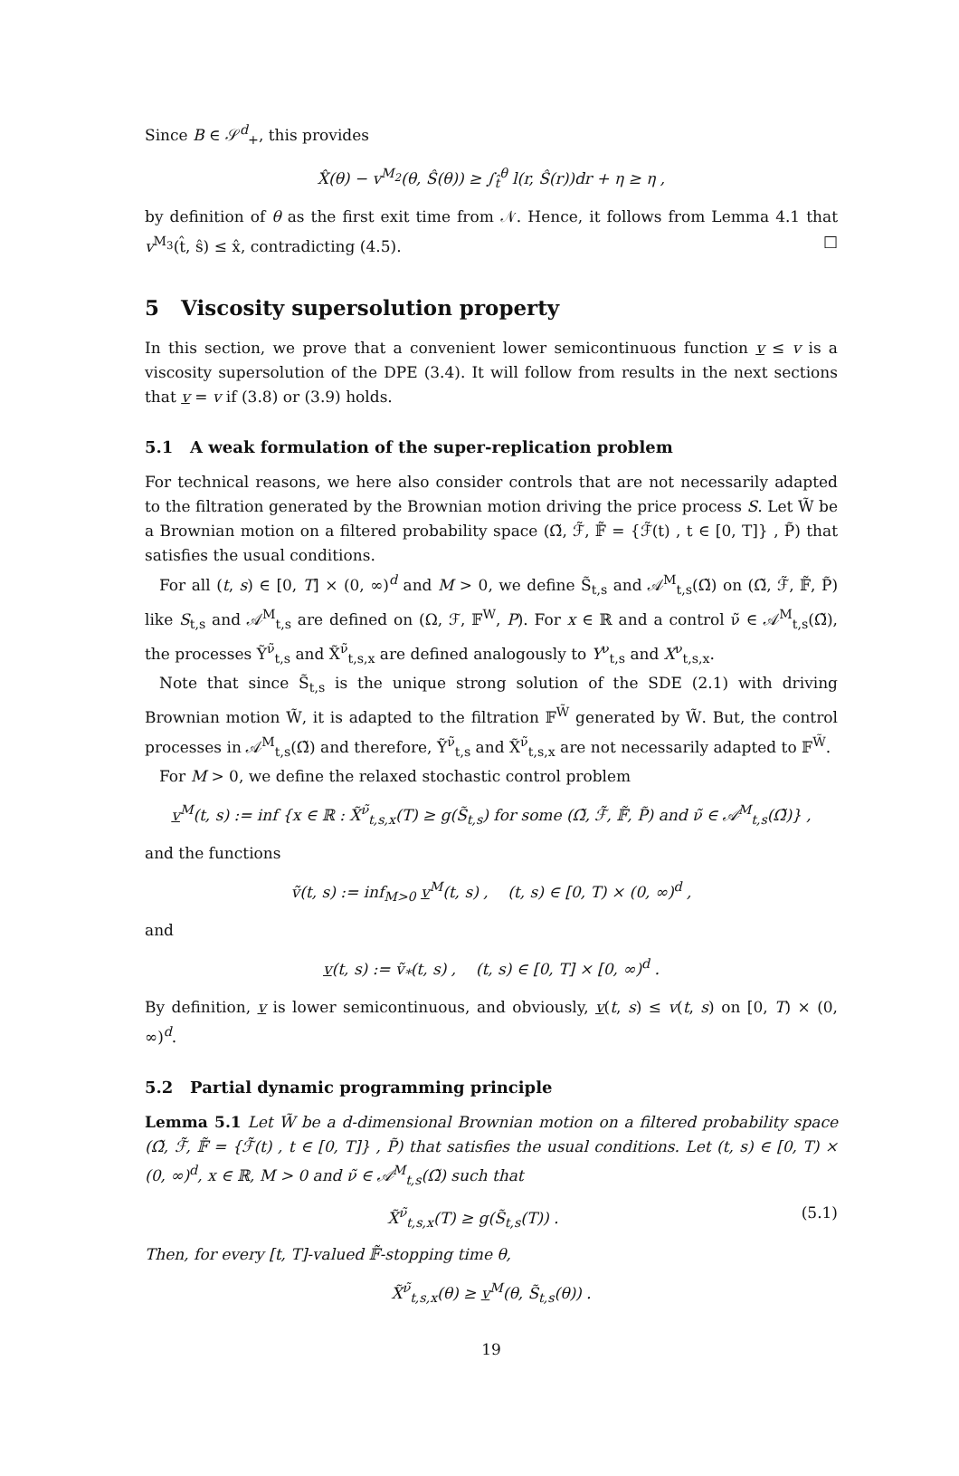Since B ∈ 𝒮<sup>d</sup><sub>+</sub>, this provides
X̂(θ) − v<sup>M<sub>2</sub></sup>(θ, Ŝ(θ)) ≥ ∫<sub>t̂</sub><sup>θ</sup> l(r, Ŝ(r))dr + η ≥ η ,
by definition of θ as the first exit time from 𝒩. Hence, it follows from Lemma 4.1 that v<sup>M<sub>3</sub></sup>(t̂, ŝ) ≤ x̂, contradicting (4.5). □
5 Viscosity supersolution property
In this section, we prove that a convenient lower semicontinuous function v ≤ v is a viscosity supersolution of the DPE (3.4). It will follow from results in the next sections that v = v if (3.8) or (3.9) holds.
5.1 A weak formulation of the super-replication problem
For technical reasons, we here also consider controls that are not necessarily adapted to the filtration generated by the Brownian motion driving the price process S. Let W̃ be a Brownian motion on a filtered probability space (Ω̃, ℱ̃, 𝔽̃ = {ℱ̃(t) , t ∈ [0, T]} , P̃) that satisfies the usual conditions.
For all (t, s) ∈ [0, T] × (0, ∞)<sup>d</sup> and M > 0, we define S̃<sub>t,s</sub> and 𝒜<sup>M</sup><sub>t,s</sub>(Ω̃) on (Ω̃, ℱ̃, 𝔽̃, P̃) like S<sub>t,s</sub> and 𝒜<sup>M</sup><sub>t,s</sub> are defined on (Ω, ℱ, 𝔽<sup>W</sup>, P). For x ∈ ℝ and a control ν̃ ∈ 𝒜<sup>M</sup><sub>t,s</sub>(Ω̃), the processes Ỹ<sup>ν̃</sup><sub>t,s</sub> and X̃<sup>ν̃</sup><sub>t,s,x</sub> are defined analogously to Y<sup>ν</sup><sub>t,s</sub> and X<sup>ν</sup><sub>t,s,x</sub>.
Note that since S̃<sub>t,s</sub> is the unique strong solution of the SDE (2.1) with driving Brownian motion W̃, it is adapted to the filtration 𝔽<sup>W̃</sup> generated by W̃. But, the control processes in 𝒜<sup>M</sup><sub>t,s</sub>(Ω̃) and therefore, Ỹ<sup>ν̃</sup><sub>t,s</sub> and X̃<sup>ν̃</sup><sub>t,s,x</sub> are not necessarily adapted to 𝔽<sup>W̃</sup>.
For M > 0, we define the relaxed stochastic control problem
v<sup>M</sup>(t, s) := inf {x ∈ ℝ : X̃<sup>ν̃</sup><sub>t,s,x</sub>(T) ≥ g(S̃<sub>t,s</sub>) for some (Ω̃, ℱ̃, 𝔽̃, P̃) and ν̃ ∈ 𝒜<sup>M</sup><sub>t,s</sub>(Ω̃)} ,
and the functions
ṽ(t, s) := inf<sub>M>0</sub> v<sup>M</sup>(t, s) , (t, s) ∈ [0, T) × (0, ∞)<sup>d</sup> ,
and
v(t, s) := ṽ<sub>*</sub>(t, s) , (t, s) ∈ [0, T] × [0, ∞)<sup>d</sup> .
By definition, v is lower semicontinuous, and obviously, v(t, s) ≤ v(t, s) on [0, T) × (0, ∞)<sup>d</sup>.
5.2 Partial dynamic programming principle
Lemma 5.1 Let W̃ be a d-dimensional Brownian motion on a filtered probability space (Ω̃, ℱ̃, 𝔽̃ = {ℱ̃(t) , t ∈ [0, T]} , P̃) that satisfies the usual conditions. Let (t, s) ∈ [0, T) × (0, ∞)<sup>d</sup>, x ∈ ℝ, M > 0 and ν̃ ∈ 𝒜<sup>M</sup><sub>t,s</sub>(Ω̃) such that
X̃<sup>ν̃</sup><sub>t,s,x</sub>(T) ≥ g(S̃<sub>t,s</sub>(T)) . (5.1)
Then, for every [t, T]-valued 𝔽̃-stopping time θ,
X̃<sup>ν̃</sup><sub>t,s,x</sub>(θ) ≥ v<sup>M</sup>(θ, S̃<sub>t,s</sub>(θ)) .
19